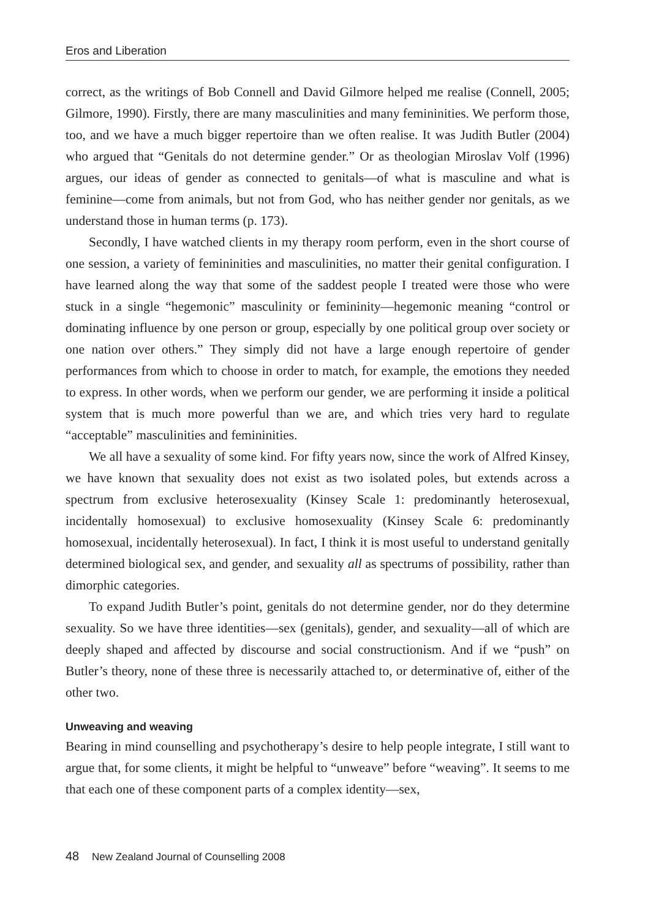Eros and Liberation
correct, as the writings of Bob Connell and David Gilmore helped me realise (Connell, 2005; Gilmore, 1990). Firstly, there are many masculinities and many femininities. We perform those, too, and we have a much bigger repertoire than we often realise. It was Judith Butler (2004) who argued that “Genitals do not determine gender.” Or as theologian Miroslav Volf (1996) argues, our ideas of gender as connected to genitals—of what is masculine and what is feminine—come from animals, but not from God, who has neither gender nor genitals, as we understand those in human terms (p. 173).
Secondly, I have watched clients in my therapy room perform, even in the short course of one session, a variety of femininities and masculinities, no matter their genital configuration. I have learned along the way that some of the saddest people I treated were those who were stuck in a single “hegemonic” masculinity or femininity—hegemonic meaning “control or dominating influence by one person or group, especially by one political group over society or one nation over others.” They simply did not have a large enough repertoire of gender performances from which to choose in order to match, for example, the emotions they needed to express. In other words, when we perform our gender, we are performing it inside a political system that is much more powerful than we are, and which tries very hard to regulate “acceptable” masculinities and femininities.
We all have a sexuality of some kind. For fifty years now, since the work of Alfred Kinsey, we have known that sexuality does not exist as two isolated poles, but extends across a spectrum from exclusive heterosexuality (Kinsey Scale 1: predominantly heterosexual, incidentally homosexual) to exclusive homosexuality (Kinsey Scale 6: predominantly homosexual, incidentally heterosexual). In fact, I think it is most useful to understand genitally determined biological sex, and gender, and sexuality all as spectrums of possibility, rather than dimorphic categories.
To expand Judith Butler’s point, genitals do not determine gender, nor do they determine sexuality. So we have three identities—sex (genitals), gender, and sexuality—all of which are deeply shaped and affected by discourse and social constructionism. And if we “push” on Butler’s theory, none of these three is necessarily attached to, or determinative of, either of the other two.
Unweaving and weaving
Bearing in mind counselling and psychotherapy’s desire to help people integrate, I still want to argue that, for some clients, it might be helpful to “unweave” before “weaving”. It seems to me that each one of these component parts of a complex identity—sex,
48 New Zealand Journal of Counselling 2008